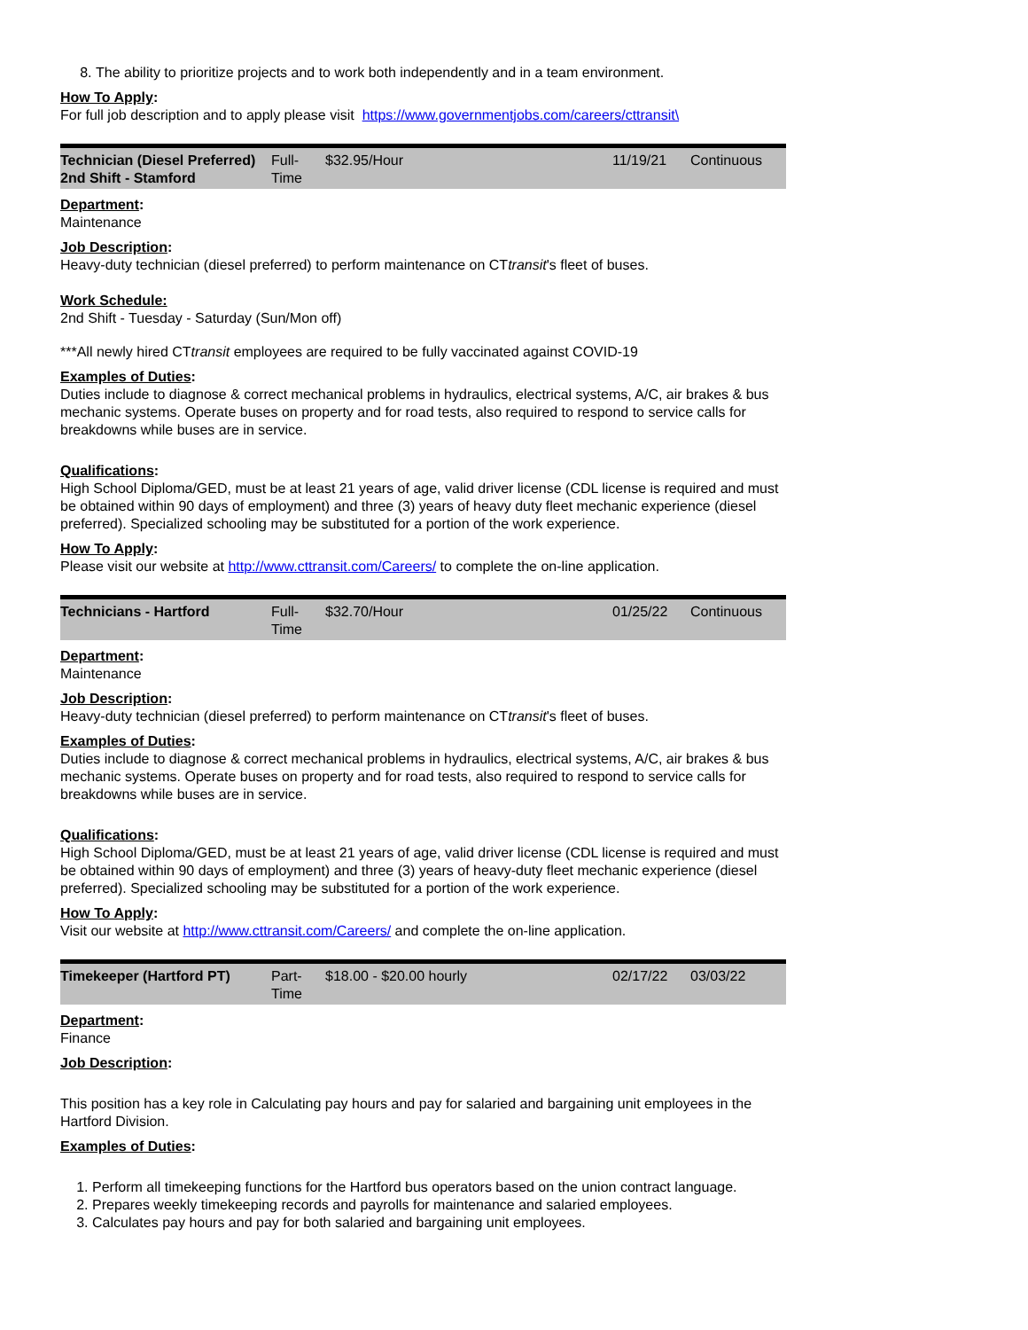8. The ability to prioritize projects and to work both independently and in a team environment.
How To Apply:
For full job description and to apply please visit https://www.governmentjobs.com/careers/cttransit\
| Technician (Diesel Preferred) 2nd Shift - Stamford | Full-Time | $32.95/Hour | 11/19/21 | Continuous |
Department:
Maintenance
Job Description:
Heavy-duty technician (diesel preferred) to perform maintenance on CTtransit's fleet of buses.
Work Schedule:
2nd Shift - Tuesday - Saturday (Sun/Mon off)
***All newly hired CTtransit employees are required to be fully vaccinated against COVID-19
Examples of Duties:
Duties include to diagnose & correct mechanical problems in hydraulics, electrical systems, A/C, air brakes & bus mechanic systems. Operate buses on property and for road tests, also required to respond to service calls for breakdowns while buses are in service.
Qualifications:
High School Diploma/GED, must be at least 21 years of age, valid driver license (CDL license is required and must be obtained within 90 days of employment) and three (3) years of heavy duty fleet mechanic experience (diesel preferred). Specialized schooling may be substituted for a portion of the work experience.
How To Apply:
Please visit our website at http://www.cttransit.com/Careers/ to complete the on-line application.
| Technicians - Hartford | Full-Time | $32.70/Hour | 01/25/22 | Continuous |
Department:
Maintenance
Job Description:
Heavy-duty technician (diesel preferred) to perform maintenance on CTtransit's fleet of buses.
Examples of Duties:
Duties include to diagnose & correct mechanical problems in hydraulics, electrical systems, A/C, air brakes & bus mechanic systems. Operate buses on property and for road tests, also required to respond to service calls for breakdowns while buses are in service.
Qualifications:
High School Diploma/GED, must be at least 21 years of age, valid driver license (CDL license is required and must be obtained within 90 days of employment) and three (3) years of heavy-duty fleet mechanic experience (diesel preferred). Specialized schooling may be substituted for a portion of the work experience.
How To Apply:
Visit our website at http://www.cttransit.com/Careers/ and complete the on-line application.
| Timekeeper (Hartford PT) | Part-Time | $18.00 - $20.00 hourly | 02/17/22 | 03/03/22 |
Department:
Finance
Job Description:
This position has a key role in Calculating pay hours and pay for salaried and bargaining unit employees in the Hartford Division.
Examples of Duties:
1. Perform all timekeeping functions for the Hartford bus operators based on the union contract language.
2. Prepares weekly timekeeping records and payrolls for maintenance and salaried employees.
3. Calculates pay hours and pay for both salaried and bargaining unit employees.